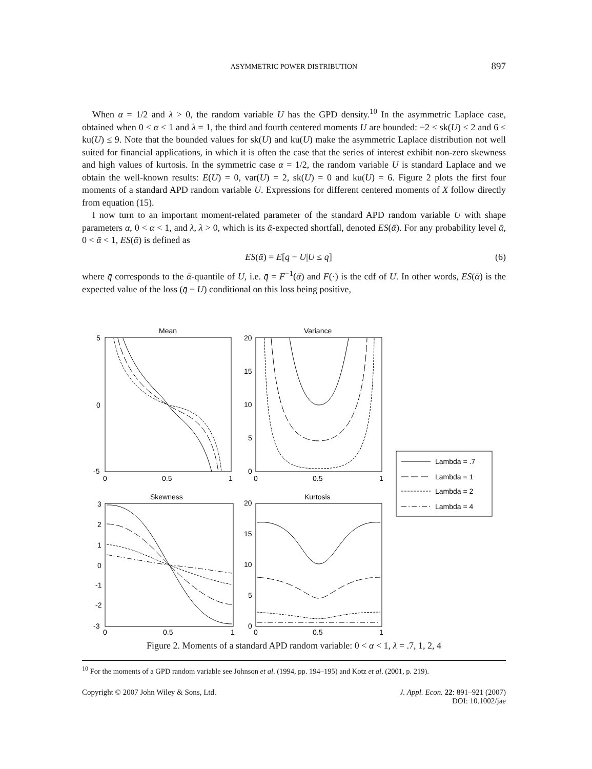ASYMMETRIC POWER DISTRIBUTION
897
When α = 1/2 and λ > 0, the random variable U has the GPD density.<sup>10</sup> In the asymmetric Laplace case, obtained when 0 < α < 1 and λ = 1, the third and fourth centered moments U are bounded: −2 ≤ sk(U) ≤ 2 and 6 ≤ ku(U) ≤ 9. Note that the bounded values for sk(U) and ku(U) make the asymmetric Laplace distribution not well suited for financial applications, in which it is often the case that the series of interest exhibit non-zero skewness and high values of kurtosis. In the symmetric case α = 1/2, the random variable U is standard Laplace and we obtain the well-known results: E(U) = 0, var(U) = 2, sk(U) = 0 and ku(U) = 6. Figure 2 plots the first four moments of a standard APD random variable U. Expressions for different centered moments of X follow directly from equation (15).
I now turn to an important moment-related parameter of the standard APD random variable U with shape parameters α, 0 < α < 1, and λ, λ > 0, which is its ᾱ-expected shortfall, denoted ES(ᾱ). For any probability level ᾱ, 0 < ᾱ < 1, ES(ᾱ) is defined as
ES(ᾱ) = E[q̄ − U|U ≤ q̄] (6)
where q̄ corresponds to the ᾱ-quantile of U, i.e. q̄ = F<sup>−1</sup>(ᾱ) and F(·) is the cdf of U. In other words, ES(ᾱ) is the expected value of the loss (q̄ − U) conditional on this loss being positive,
Mean
Variance
Skewness
Kurtosis
5
0
-5
0
0.5
1
20
15
10
5
0
0
0.5
1
3
2
1
0
-1
-2
-3
0
0.5
1
20
15
10
5
0
0
0.5
1
Lambda = .7
Lambda = 1
Lambda = 2
Lambda = 4
Figure 2. Moments of a standard APD random variable: 0 < α < 1, λ = .7, 1, 2, 4
<sup>10</sup> For the moments of a GPD random variable see Johnson et al. (1994, pp. 194–195) and Kotz et al. (2001, p. 219).
Copyright © 2007 John Wiley & Sons, Ltd. J. Appl. Econ. 22: 891–921 (2007)
DOI: 10.1002/jae